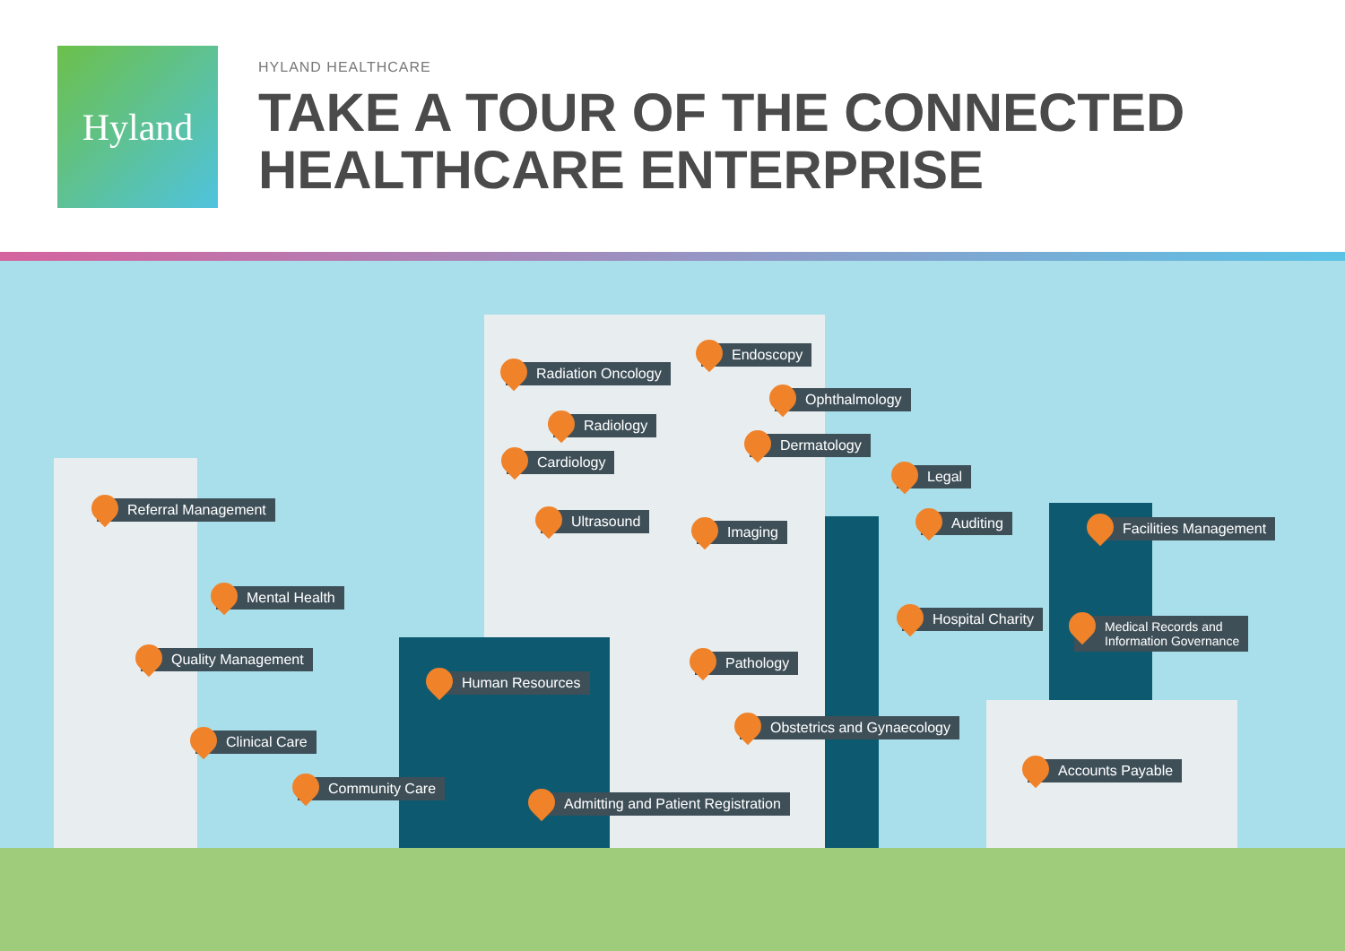Hyland
HYLAND HEALTHCARE
TAKE A TOUR OF THE CONNECTED
HEALTHCARE ENTERPRISE
Radiation Oncology
Endoscopy
Ophthalmology
Radiology
Dermatology
Cardiology
Legal
Referral Management
Ultrasound Auditing
Imaging Facilities Management
Mental Health
Hospital Charity
Medical Records and
Information Governance
Quality Management Pathology
Human Resources
Obstetrics and Gynaecology
Clinical Care
Accounts Payable
Community Care
Admitting and Patient Registration